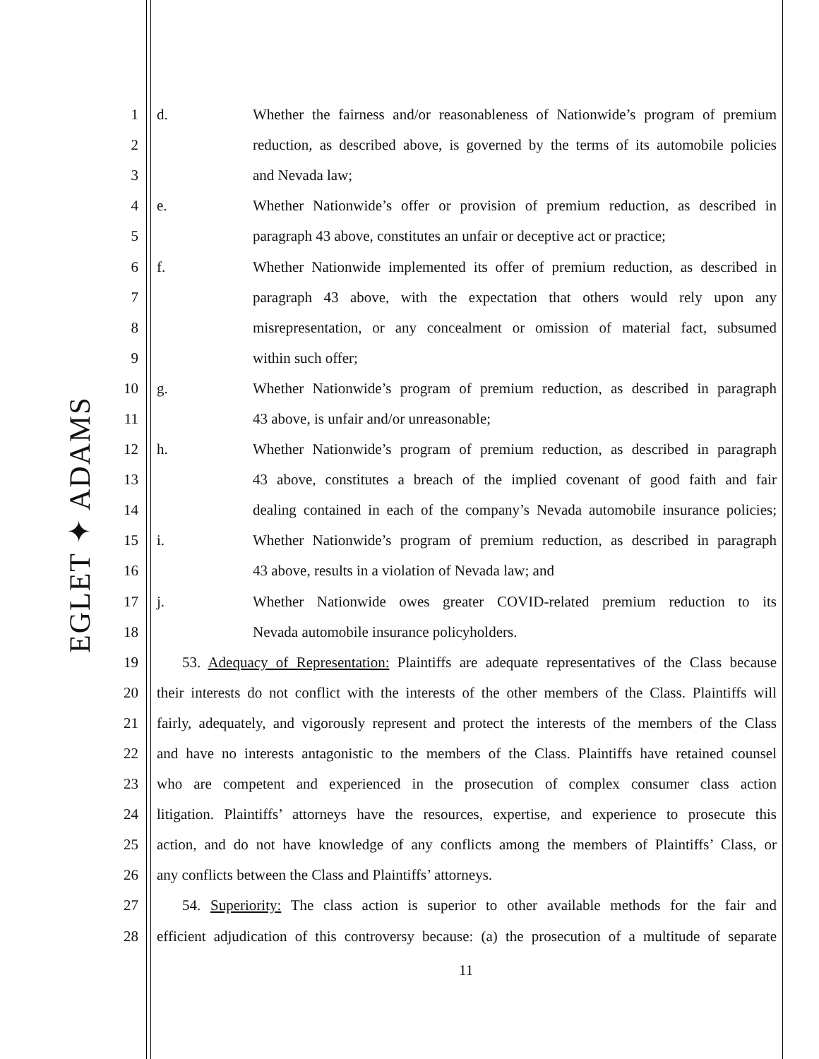EGLET ✦ ADAMS
1 d. Whether the fairness and/or reasonableness of Nationwide’s program of premium
2 reduction, as described above, is governed by the terms of its automobile policies
3 and Nevada law;
4 e. Whether Nationwide’s offer or provision of premium reduction, as described in
5 paragraph 43 above, constitutes an unfair or deceptive act or practice;
6 f. Whether Nationwide implemented its offer of premium reduction, as described in
7 paragraph 43 above, with the expectation that others would rely upon any
8 misrepresentation, or any concealment or omission of material fact, subsumed
9 within such offer;
10 g. Whether Nationwide’s program of premium reduction, as described in paragraph
11 43 above, is unfair and/or unreasonable;
12 h. Whether Nationwide’s program of premium reduction, as described in paragraph
13 43 above, constitutes a breach of the implied covenant of good faith and fair
14 dealing contained in each of the company’s Nevada automobile insurance policies;
15 i. Whether Nationwide’s program of premium reduction, as described in paragraph
16 43 above, results in a violation of Nevada law; and
17 j. Whether Nationwide owes greater COVID-related premium reduction to its
18 Nevada automobile insurance policyholders.
19 53. Adequacy of Representation: Plaintiffs are adequate representatives of the Class because
20 their interests do not conflict with the interests of the other members of the Class. Plaintiffs will
21 fairly, adequately, and vigorously represent and protect the interests of the members of the Class
22 and have no interests antagonistic to the members of the Class. Plaintiffs have retained counsel
23 who are competent and experienced in the prosecution of complex consumer class action
24 litigation. Plaintiffs’ attorneys have the resources, expertise, and experience to prosecute this
25 action, and do not have knowledge of any conflicts among the members of Plaintiffs’ Class, or
26 any conflicts between the Class and Plaintiffs’ attorneys.
27 54. Superiority: The class action is superior to other available methods for the fair and
28 efficient adjudication of this controversy because: (a) the prosecution of a multitude of separate
11